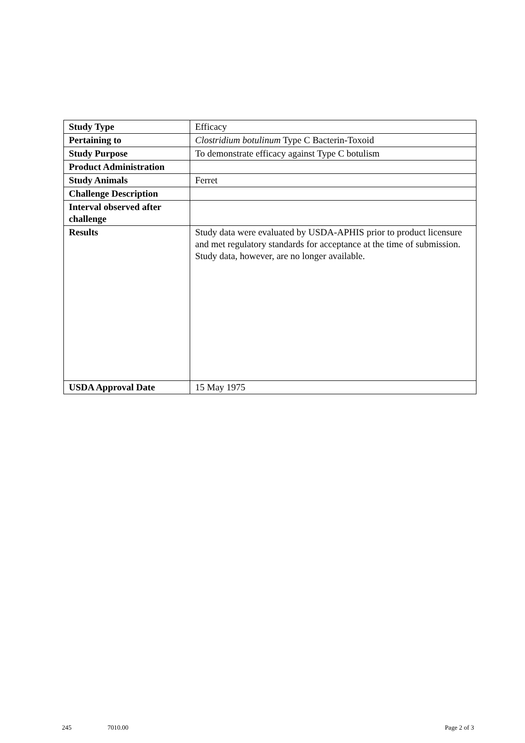| Study Type | Efficacy |
| Pertaining to | Clostridium botulinum Type C Bacterin-Toxoid |
| Study Purpose | To demonstrate efficacy against Type C botulism |
| Product Administration | |
| Study Animals | Ferret |
| Challenge Description | |
| Interval observed after challenge | |
| Results | Study data were evaluated by USDA-APHIS prior to product licensure and met regulatory standards for acceptance at the time of submission. Study data, however, are no longer available. |
| USDA Approval Date | 15 May 1975 |
245 7010.00 Page 2 of 3